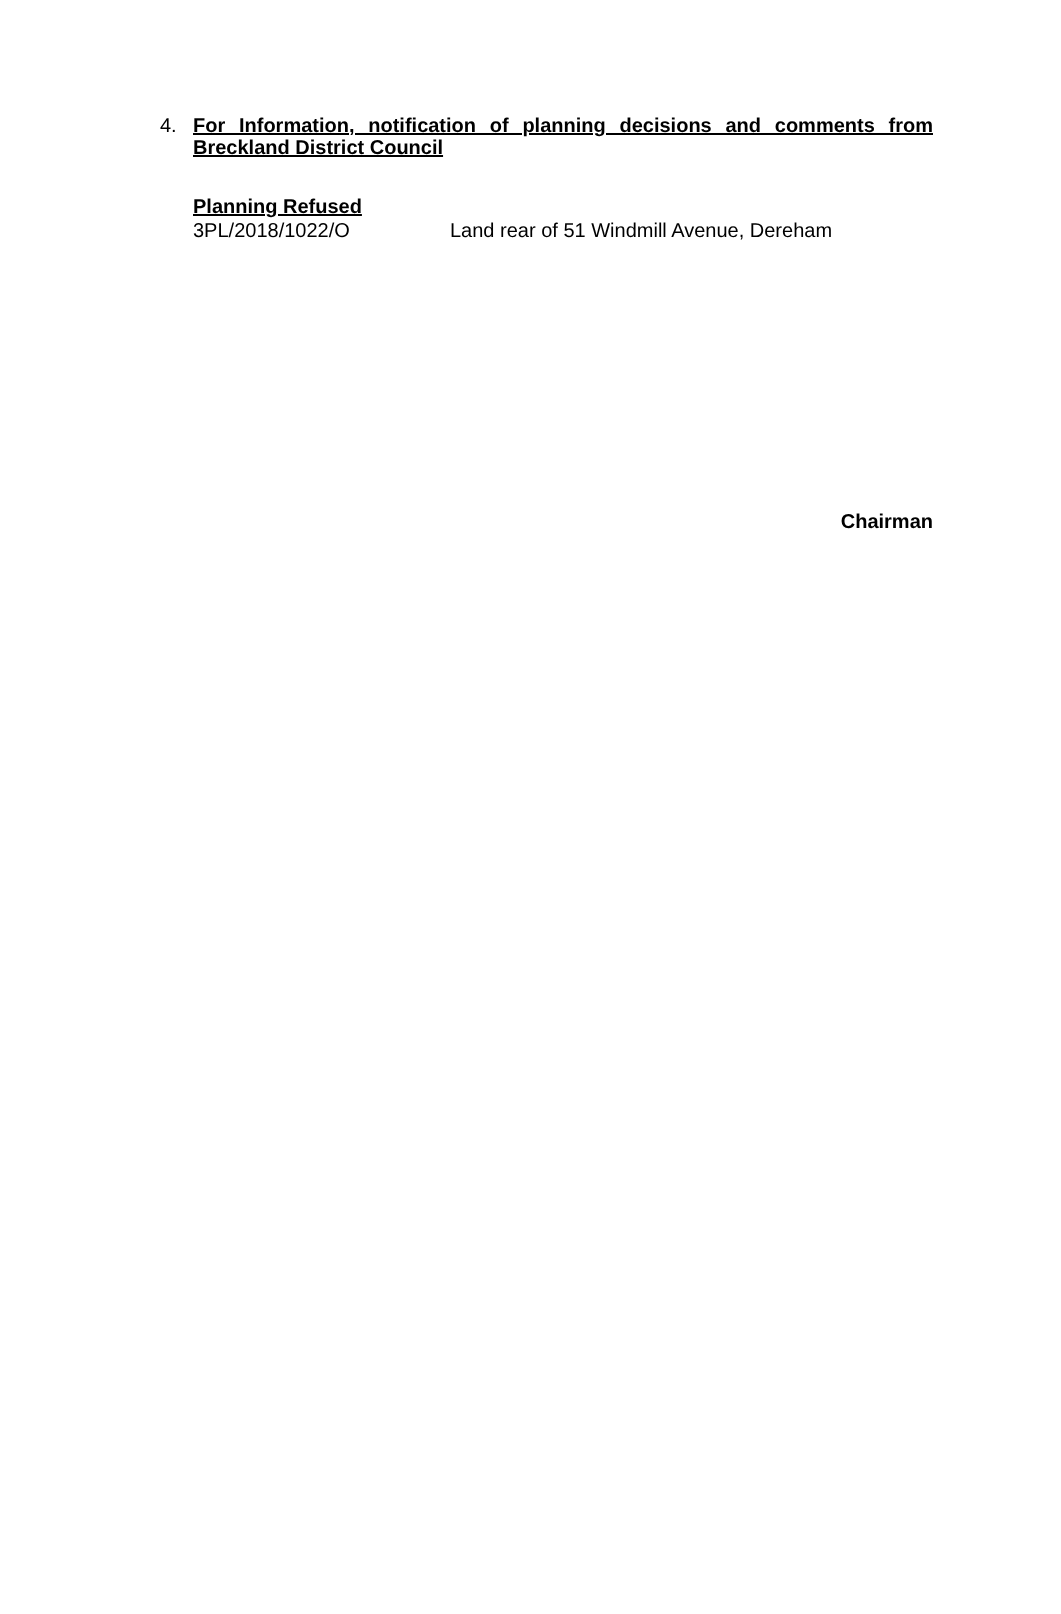4.
For Information, notification of planning decisions and comments from Breckland District Council
Planning Refused
3PL/2018/1022/O Land rear of 51 Windmill Avenue, Dereham
Chairman